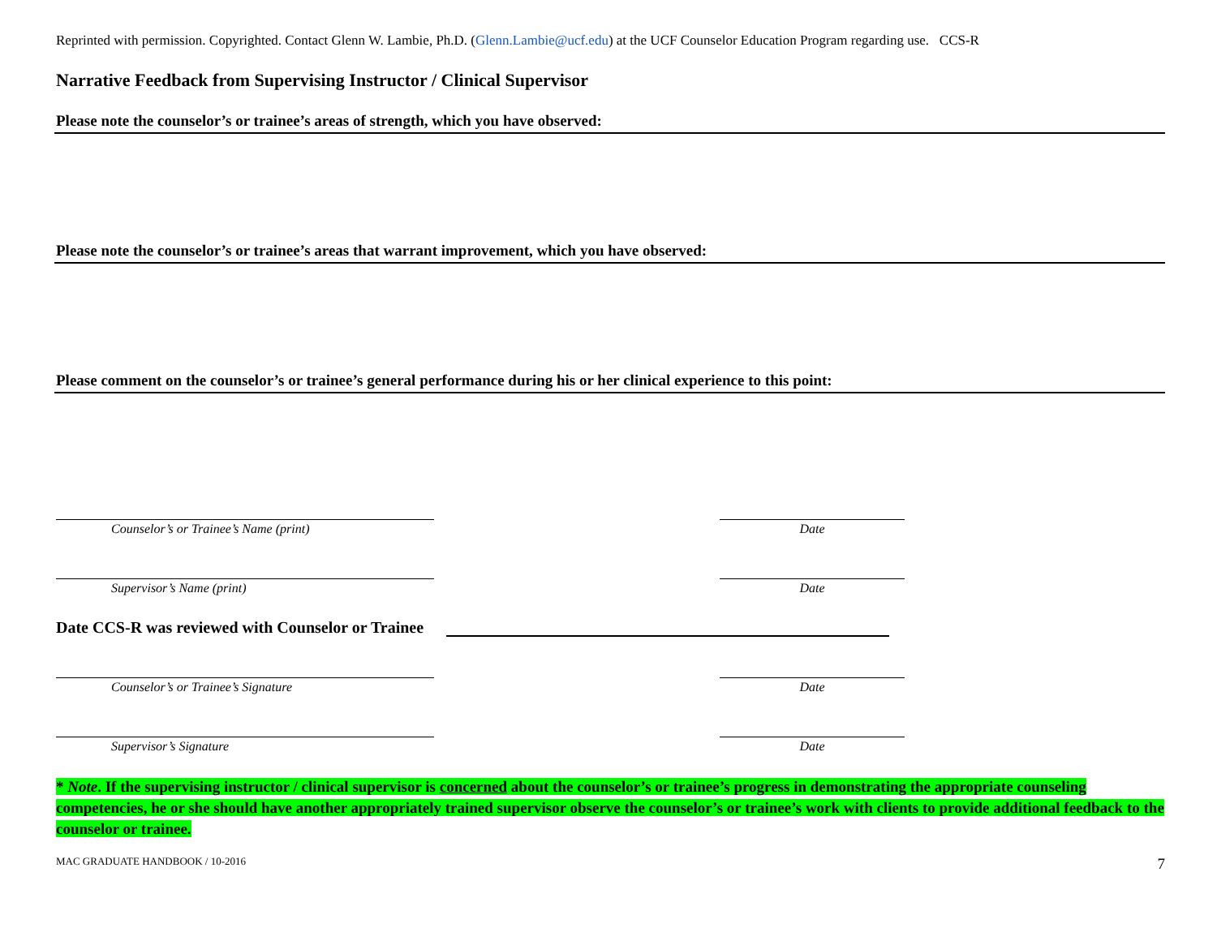Reprinted with permission. Copyrighted. Contact Glenn W. Lambie, Ph.D. (Glenn.Lambie@ucf.edu) at the UCF Counselor Education Program regarding use. CCS-R
Narrative Feedback from Supervising Instructor / Clinical Supervisor
Please note the counselor’s or trainee’s areas of strength, which you have observed:
Please note the counselor’s or trainee’s areas that warrant improvement, which you have observed:
Please comment on the counselor’s or trainee’s general performance during his or her clinical experience to this point:
Counselor’s or Trainee’s Name (print) Date
Supervisor’s Name (print) Date
Date CCS-R was reviewed with Counselor or Trainee
Counselor’s or Trainee’s Signature Date
Supervisor’s Signature Date
* Note. If the supervising instructor / clinical supervisor is concerned about the counselor’s or trainee’s progress in demonstrating the appropriate counseling competencies, he or she should have another appropriately trained supervisor observe the counselor’s or trainee’s work with clients to provide additional feedback to the counselor or trainee.
MAC GRADUATE HANDBOOK / 10-2016 7